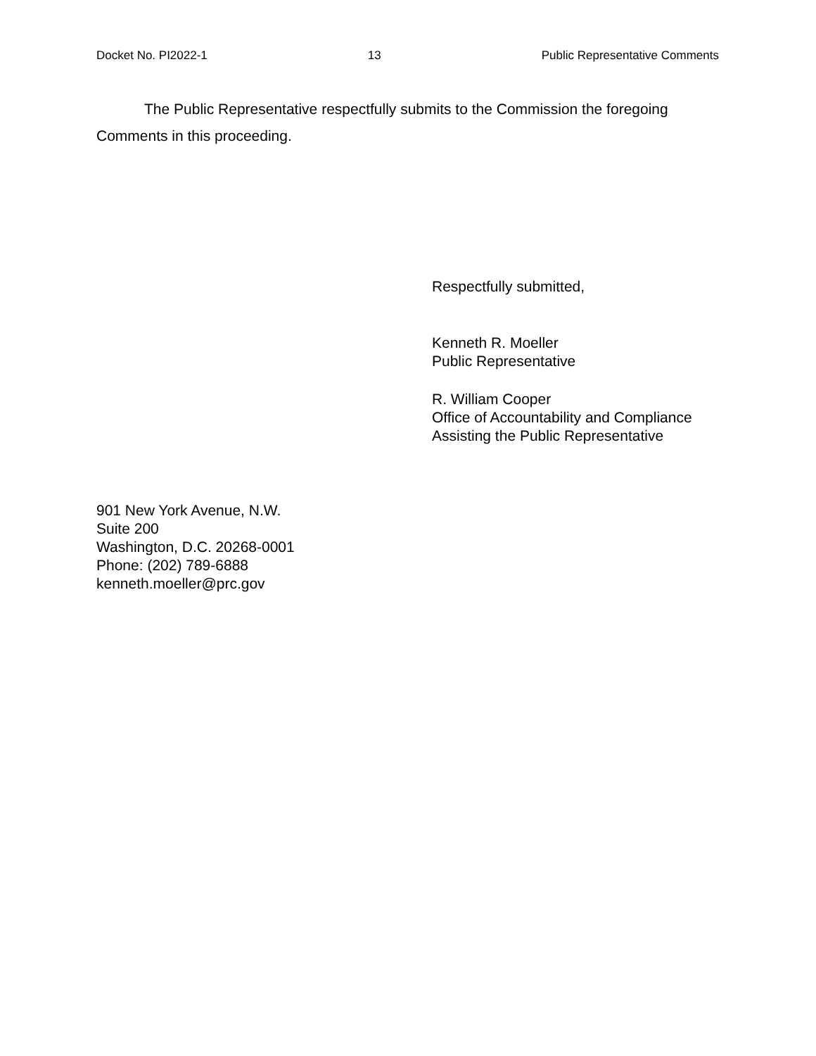Docket No. PI2022-1 13 Public Representative Comments
The Public Representative respectfully submits to the Commission the foregoing Comments in this proceeding.
Respectfully submitted,
Kenneth R. Moeller
Public Representative
R. William Cooper
Office of Accountability and Compliance
Assisting the Public Representative
901 New York Avenue, N.W.
Suite 200
Washington, D.C. 20268-0001
Phone: (202) 789-6888
kenneth.moeller@prc.gov